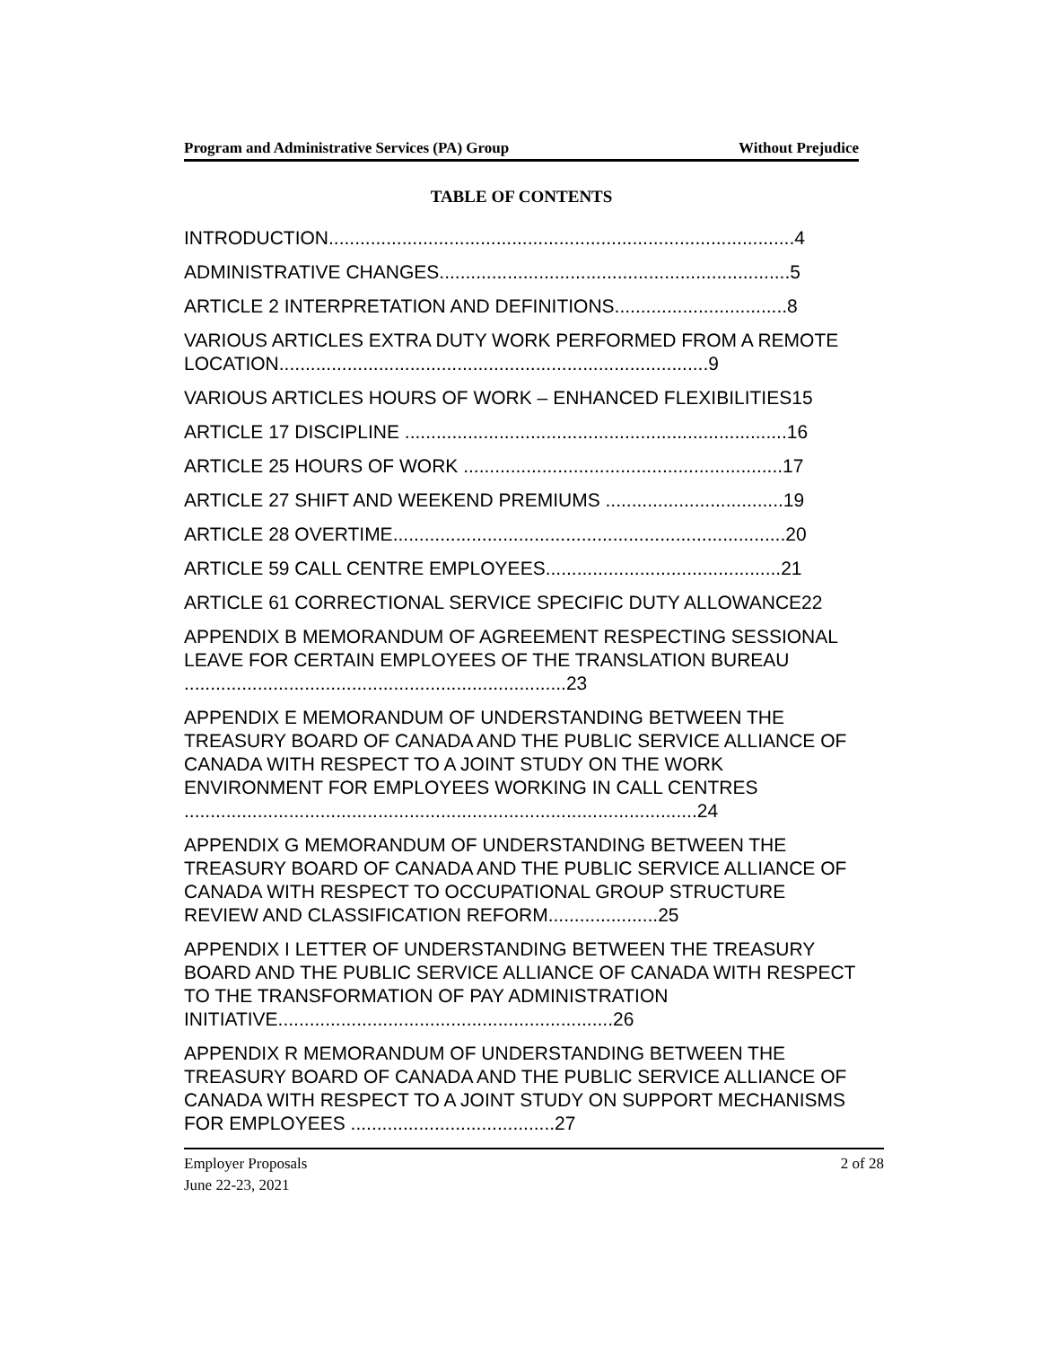Program and Administrative Services (PA) Group Without Prejudice
TABLE OF CONTENTS
INTRODUCTION.........................................................................................4
ADMINISTRATIVE CHANGES...................................................................5
ARTICLE 2 INTERPRETATION AND DEFINITIONS.................................8
VARIOUS ARTICLES EXTRA DUTY WORK PERFORMED FROM A REMOTE LOCATION..................................................................................9
VARIOUS ARTICLES HOURS OF WORK – ENHANCED FLEXIBILITIES15
ARTICLE 17 DISCIPLINE .........................................................................16
ARTICLE 25 HOURS OF WORK .............................................................17
ARTICLE 27 SHIFT AND WEEKEND PREMIUMS ..................................19
ARTICLE 28 OVERTIME...........................................................................20
ARTICLE 59 CALL CENTRE EMPLOYEES.............................................21
ARTICLE 61 CORRECTIONAL SERVICE SPECIFIC DUTY ALLOWANCE22
APPENDIX B MEMORANDUM OF AGREEMENT RESPECTING SESSIONAL LEAVE FOR CERTAIN EMPLOYEES OF THE TRANSLATION BUREAU .........................................................................23
APPENDIX E MEMORANDUM OF UNDERSTANDING BETWEEN THE TREASURY BOARD OF CANADA AND THE PUBLIC SERVICE ALLIANCE OF CANADA WITH RESPECT TO A JOINT STUDY ON THE WORK ENVIRONMENT FOR EMPLOYEES WORKING IN CALL CENTRES ..................................................................................................24
APPENDIX G MEMORANDUM OF UNDERSTANDING BETWEEN THE TREASURY BOARD OF CANADA AND THE PUBLIC SERVICE ALLIANCE OF CANADA WITH RESPECT TO OCCUPATIONAL GROUP STRUCTURE REVIEW AND CLASSIFICATION REFORM.....................25
APPENDIX I LETTER OF UNDERSTANDING BETWEEN THE TREASURY BOARD AND THE PUBLIC SERVICE ALLIANCE OF CANADA WITH RESPECT TO THE TRANSFORMATION OF PAY ADMINISTRATION INITIATIVE................................................................26
APPENDIX R MEMORANDUM OF UNDERSTANDING BETWEEN THE TREASURY BOARD OF CANADA AND THE PUBLIC SERVICE ALLIANCE OF CANADA WITH RESPECT TO A JOINT STUDY ON SUPPORT MECHANISMS FOR EMPLOYEES .......................................27
Employer Proposals
June 22-23, 2021 2 of 28